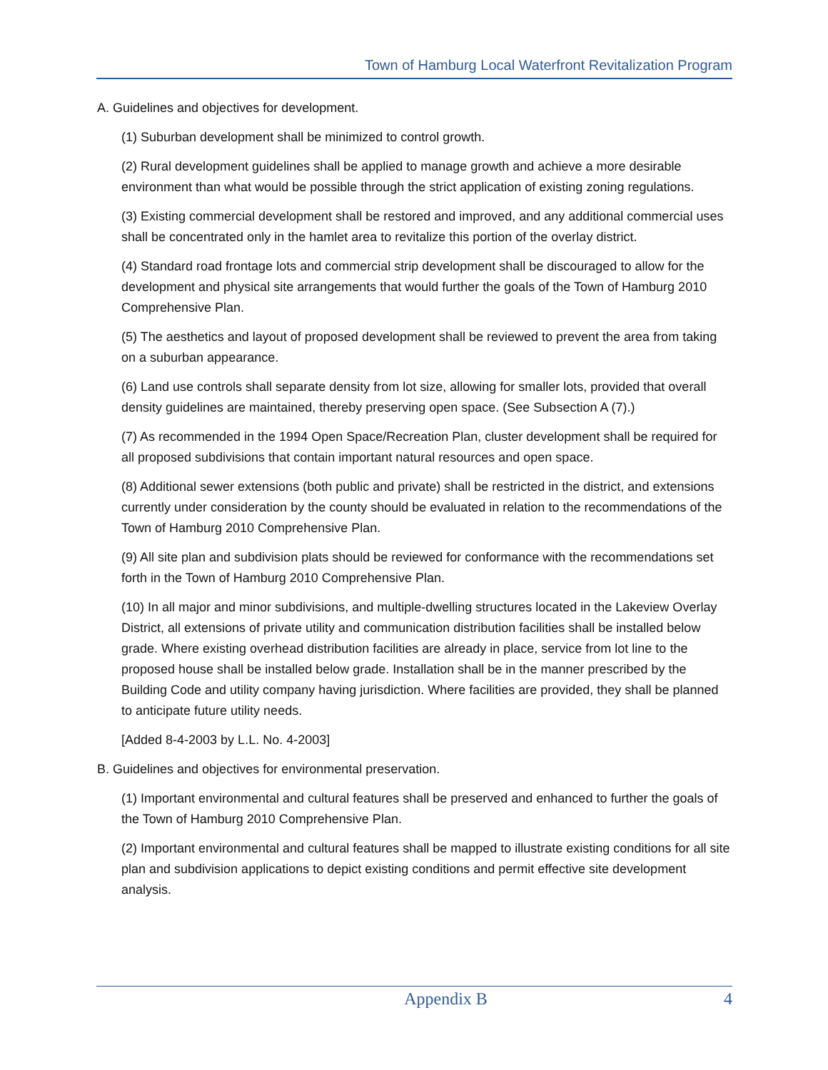Town of Hamburg Local Waterfront Revitalization Program
A. Guidelines and objectives for development.
(1) Suburban development shall be minimized to control growth.
(2) Rural development guidelines shall be applied to manage growth and achieve a more desirable environment than what would be possible through the strict application of existing zoning regulations.
(3) Existing commercial development shall be restored and improved, and any additional commercial uses shall be concentrated only in the hamlet area to revitalize this portion of the overlay district.
(4) Standard road frontage lots and commercial strip development shall be discouraged to allow for the development and physical site arrangements that would further the goals of the Town of Hamburg 2010 Comprehensive Plan.
(5) The aesthetics and layout of proposed development shall be reviewed to prevent the area from taking on a suburban appearance.
(6) Land use controls shall separate density from lot size, allowing for smaller lots, provided that overall density guidelines are maintained, thereby preserving open space. (See Subsection A (7).)
(7) As recommended in the 1994 Open Space/Recreation Plan, cluster development shall be required for all proposed subdivisions that contain important natural resources and open space.
(8) Additional sewer extensions (both public and private) shall be restricted in the district, and extensions currently under consideration by the county should be evaluated in relation to the recommendations of the Town of Hamburg 2010 Comprehensive Plan.
(9) All site plan and subdivision plats should be reviewed for conformance with the recommendations set forth in the Town of Hamburg 2010 Comprehensive Plan.
(10) In all major and minor subdivisions, and multiple-dwelling structures located in the Lakeview Overlay District, all extensions of private utility and communication distribution facilities shall be installed below grade. Where existing overhead distribution facilities are already in place, service from lot line to the proposed house shall be installed below grade. Installation shall be in the manner prescribed by the Building Code and utility company having jurisdiction. Where facilities are provided, they shall be planned to anticipate future utility needs.
[Added 8-4-2003 by L.L. No. 4-2003]
B. Guidelines and objectives for environmental preservation.
(1) Important environmental and cultural features shall be preserved and enhanced to further the goals of the Town of Hamburg 2010 Comprehensive Plan.
(2) Important environmental and cultural features shall be mapped to illustrate existing conditions for all site plan and subdivision applications to depict existing conditions and permit effective site development analysis.
Appendix B 4